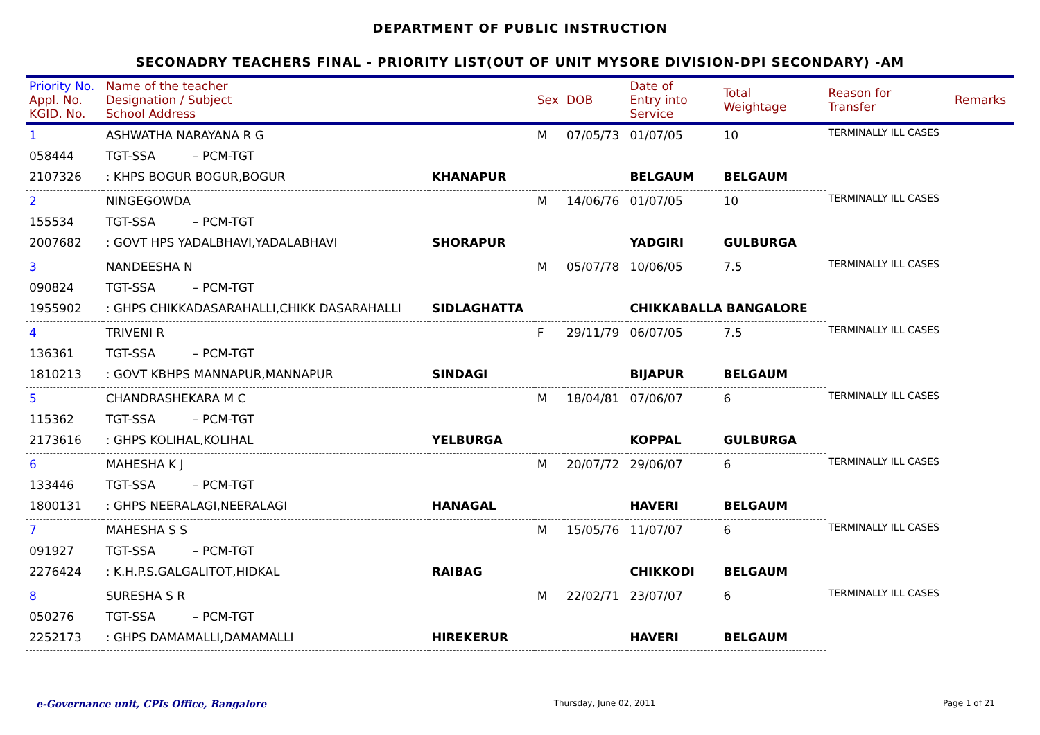DEPARTMENT OF PUBLIC INSTRUCTION
SECONADRY TEACHERS FINAL - PRIORITY LIST(OUT OF UNIT MYSORE DIVISION-DPI SECONDARY) -AM
| Priority No. Appl. No. KGID. No. | Name of the teacher Designation / Subject School Address | | Sex | DOB | Date of Entry into Service | Total Weightage | Reason for Transfer | Remarks |
| --- | --- | --- | --- | --- | --- | --- | --- | --- |
| 1 | ASHWATHA NARAYANA R G | | M | 07/05/73 | 01/07/05 | 10 | TERMINALLY ILL CASES | |
| 058444 | TGT-SSA – PCM-TGT | | | | | | | |
| 2107326 | : KHPS BOGUR BOGUR,BOGUR | KHANAPUR | | | BELGAUM | BELGAUM | | |
| 2 | NINGEGOWDA | | M | 14/06/76 | 01/07/05 | 10 | TERMINALLY ILL CASES | |
| 155534 | TGT-SSA – PCM-TGT | | | | | | | |
| 2007682 | : GOVT HPS YADALBHAVI,YADALABHAVI | SHORAPUR | | | YADGIRI | GULBURGA | | |
| 3 | NANDEESHA N | | M | 05/07/78 | 10/06/05 | 7.5 | TERMINALLY ILL CASES | |
| 090824 | TGT-SSA – PCM-TGT | | | | | | | |
| 1955902 | : GHPS CHIKKADASARAHALLI,CHIKK DASARAHALLI | SIDLAGHATTA | | | CHIKKABALLA BANGALORE | | | |
| 4 | TRIVENI R | | F | 29/11/79 | 06/07/05 | 7.5 | TERMINALLY ILL CASES | |
| 136361 | TGT-SSA – PCM-TGT | | | | | | | |
| 1810213 | : GOVT KBHPS MANNAPUR,MANNAPUR | SINDAGI | | | BIJAPUR | BELGAUM | | |
| 5 | CHANDRASHEKARA M C | | M | 18/04/81 | 07/06/07 | 6 | TERMINALLY ILL CASES | |
| 115362 | TGT-SSA – PCM-TGT | | | | | | | |
| 2173616 | : GHPS KOLIHAL,KOLIHAL | YELBURGA | | | KOPPAL | GULBURGA | | |
| 6 | MAHESHA K J | | M | 20/07/72 | 29/06/07 | 6 | TERMINALLY ILL CASES | |
| 133446 | TGT-SSA – PCM-TGT | | | | | | | |
| 1800131 | : GHPS NEERALAGI,NEERALAGI | HANAGAL | | | HAVERI | BELGAUM | | |
| 7 | MAHESHA S S | | M | 15/05/76 | 11/07/07 | 6 | TERMINALLY ILL CASES | |
| 091927 | TGT-SSA – PCM-TGT | | | | | | | |
| 2276424 | : K.H.P.S.GALGALITOT,HIDKAL | RAIBAG | | | CHIKKODI | BELGAUM | | |
| 8 | SURESHA S R | | M | 22/02/71 | 23/07/07 | 6 | TERMINALLY ILL CASES | |
| 050276 | TGT-SSA – PCM-TGT | | | | | | | |
| 2252173 | : GHPS DAMAMALLI,DAMAMALLI | HIREKERUR | | | HAVERI | BELGAUM | | |
e-Governance unit, CPIs Office, Bangalore Thursday, June 02, 2011 Page 1 of 21